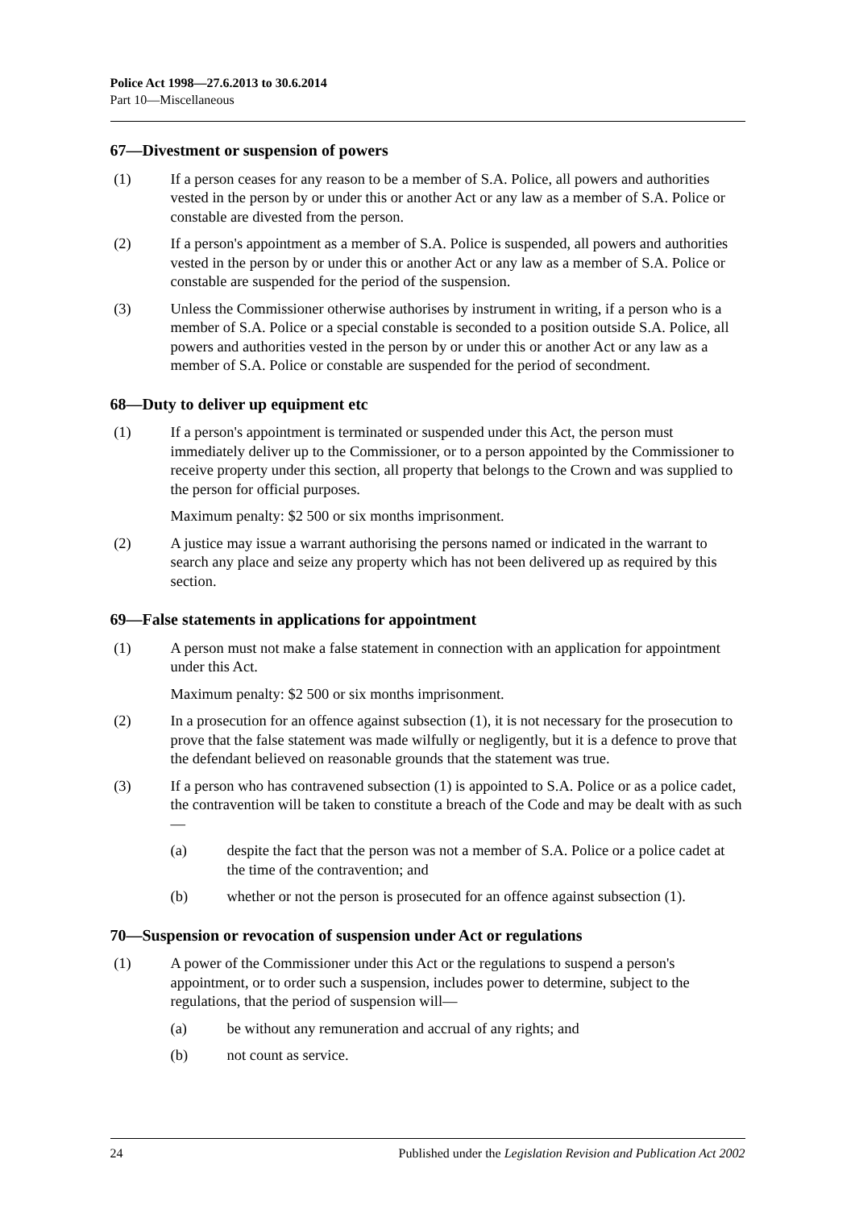Police Act 1998—27.6.2013 to 30.6.2014
Part 10—Miscellaneous
67—Divestment or suspension of powers
(1) If a person ceases for any reason to be a member of S.A. Police, all powers and authorities vested in the person by or under this or another Act or any law as a member of S.A. Police or constable are divested from the person.
(2) If a person's appointment as a member of S.A. Police is suspended, all powers and authorities vested in the person by or under this or another Act or any law as a member of S.A. Police or constable are suspended for the period of the suspension.
(3) Unless the Commissioner otherwise authorises by instrument in writing, if a person who is a member of S.A. Police or a special constable is seconded to a position outside S.A. Police, all powers and authorities vested in the person by or under this or another Act or any law as a member of S.A. Police or constable are suspended for the period of secondment.
68—Duty to deliver up equipment etc
(1) If a person's appointment is terminated or suspended under this Act, the person must immediately deliver up to the Commissioner, or to a person appointed by the Commissioner to receive property under this section, all property that belongs to the Crown and was supplied to the person for official purposes.
Maximum penalty: $2 500 or six months imprisonment.
(2) A justice may issue a warrant authorising the persons named or indicated in the warrant to search any place and seize any property which has not been delivered up as required by this section.
69—False statements in applications for appointment
(1) A person must not make a false statement in connection with an application for appointment under this Act.
Maximum penalty: $2 500 or six months imprisonment.
(2) In a prosecution for an offence against subsection (1), it is not necessary for the prosecution to prove that the false statement was made wilfully or negligently, but it is a defence to prove that the defendant believed on reasonable grounds that the statement was true.
(3) If a person who has contravened subsection (1) is appointed to S.A. Police or as a police cadet, the contravention will be taken to constitute a breach of the Code and may be dealt with as such—
(a) despite the fact that the person was not a member of S.A. Police or a police cadet at the time of the contravention; and
(b) whether or not the person is prosecuted for an offence against subsection (1).
70—Suspension or revocation of suspension under Act or regulations
(1) A power of the Commissioner under this Act or the regulations to suspend a person's appointment, or to order such a suspension, includes power to determine, subject to the regulations, that the period of suspension will—
(a) be without any remuneration and accrual of any rights; and
(b) not count as service.
24 Published under the Legislation Revision and Publication Act 2002